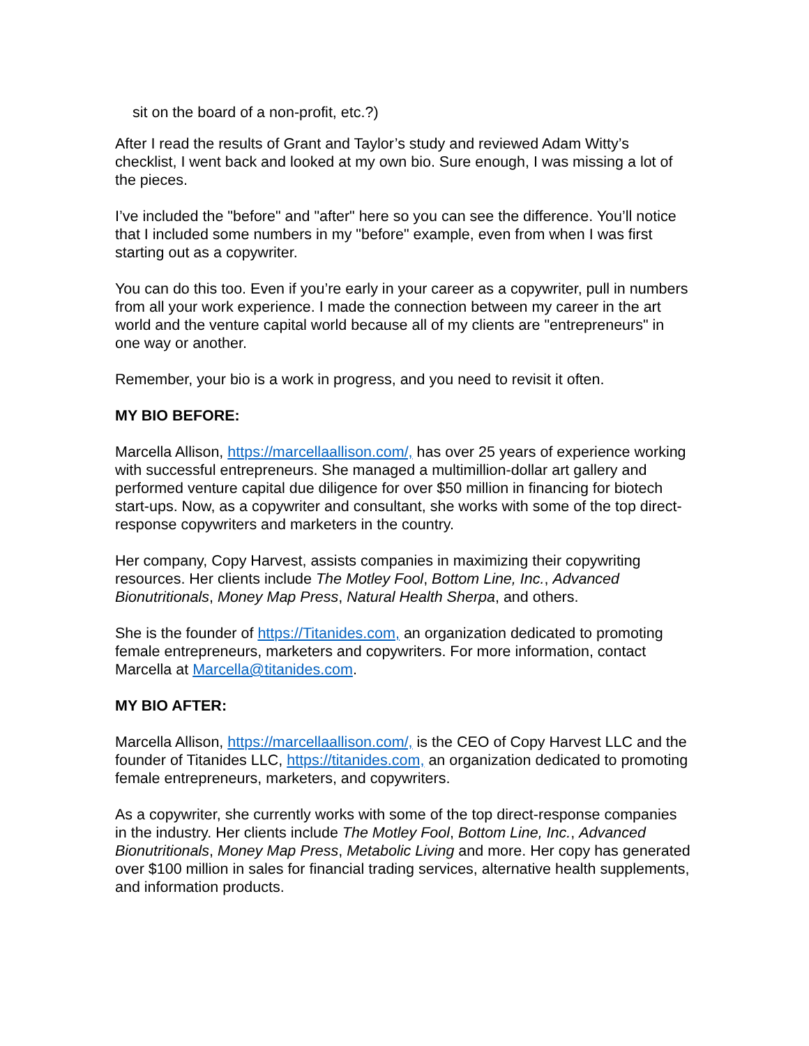sit on the board of a non-profit, etc.?)
After I read the results of Grant and Taylor’s study and reviewed Adam Witty’s checklist, I went back and looked at my own bio. Sure enough, I was missing a lot of the pieces.
I’ve included the "before" and "after" here so you can see the difference. You’ll notice that I included some numbers in my "before" example, even from when I was first starting out as a copywriter.
You can do this too. Even if you’re early in your career as a copywriter, pull in numbers from all your work experience. I made the connection between my career in the art world and the venture capital world because all of my clients are "entrepreneurs" in one way or another.
Remember, your bio is a work in progress, and you need to revisit it often.
MY BIO BEFORE:
Marcella Allison, https://marcellaallison.com/, has over 25 years of experience working with successful entrepreneurs. She managed a multimillion-dollar art gallery and performed venture capital due diligence for over $50 million in financing for biotech start-ups. Now, as a copywriter and consultant, she works with some of the top direct-response copywriters and marketers in the country.
Her company, Copy Harvest, assists companies in maximizing their copywriting resources. Her clients include The Motley Fool, Bottom Line, Inc., Advanced Bionutritionals, Money Map Press, Natural Health Sherpa, and others.
She is the founder of https://Titanides.com, an organization dedicated to promoting female entrepreneurs, marketers and copywriters. For more information, contact Marcella at Marcella@titanides.com.
MY BIO AFTER:
Marcella Allison, https://marcellaallison.com/, is the CEO of Copy Harvest LLC and the founder of Titanides LLC, https://titanides.com, an organization dedicated to promoting female entrepreneurs, marketers, and copywriters.
As a copywriter, she currently works with some of the top direct-response companies in the industry. Her clients include The Motley Fool, Bottom Line, Inc., Advanced Bionutritionals, Money Map Press, Metabolic Living and more. Her copy has generated over $100 million in sales for financial trading services, alternative health supplements, and information products.